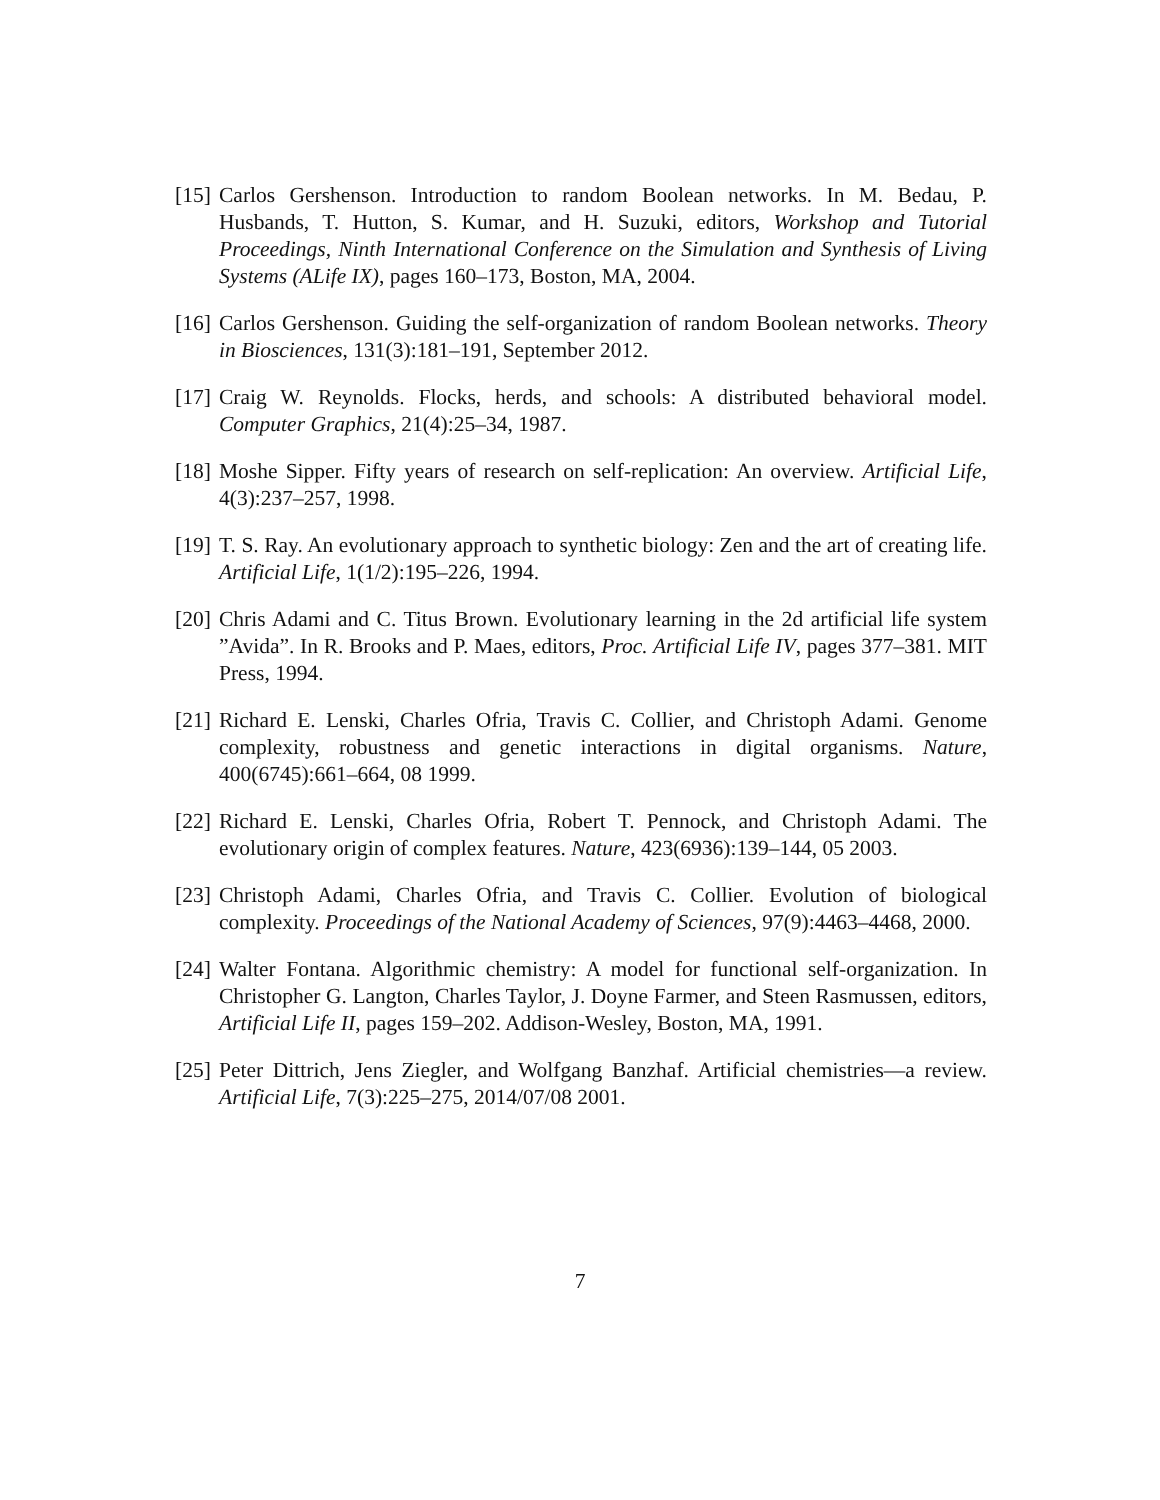[15] Carlos Gershenson. Introduction to random Boolean networks. In M. Bedau, P. Husbands, T. Hutton, S. Kumar, and H. Suzuki, editors, Workshop and Tutorial Proceedings, Ninth International Conference on the Simulation and Synthesis of Living Systems (ALife IX), pages 160–173, Boston, MA, 2004.
[16] Carlos Gershenson. Guiding the self-organization of random Boolean networks. Theory in Biosciences, 131(3):181–191, September 2012.
[17] Craig W. Reynolds. Flocks, herds, and schools: A distributed behavioral model. Computer Graphics, 21(4):25–34, 1987.
[18] Moshe Sipper. Fifty years of research on self-replication: An overview. Artificial Life, 4(3):237–257, 1998.
[19] T. S. Ray. An evolutionary approach to synthetic biology: Zen and the art of creating life. Artificial Life, 1(1/2):195–226, 1994.
[20] Chris Adami and C. Titus Brown. Evolutionary learning in the 2d artificial life system ”Avida”. In R. Brooks and P. Maes, editors, Proc. Artificial Life IV, pages 377–381. MIT Press, 1994.
[21] Richard E. Lenski, Charles Ofria, Travis C. Collier, and Christoph Adami. Genome complexity, robustness and genetic interactions in digital organisms. Nature, 400(6745):661–664, 08 1999.
[22] Richard E. Lenski, Charles Ofria, Robert T. Pennock, and Christoph Adami. The evolutionary origin of complex features. Nature, 423(6936):139–144, 05 2003.
[23] Christoph Adami, Charles Ofria, and Travis C. Collier. Evolution of biological complexity. Proceedings of the National Academy of Sciences, 97(9):4463–4468, 2000.
[24] Walter Fontana. Algorithmic chemistry: A model for functional self-organization. In Christopher G. Langton, Charles Taylor, J. Doyne Farmer, and Steen Rasmussen, editors, Artificial Life II, pages 159–202. Addison-Wesley, Boston, MA, 1991.
[25] Peter Dittrich, Jens Ziegler, and Wolfgang Banzhaf. Artificial chemistries—a review. Artificial Life, 7(3):225–275, 2014/07/08 2001.
7